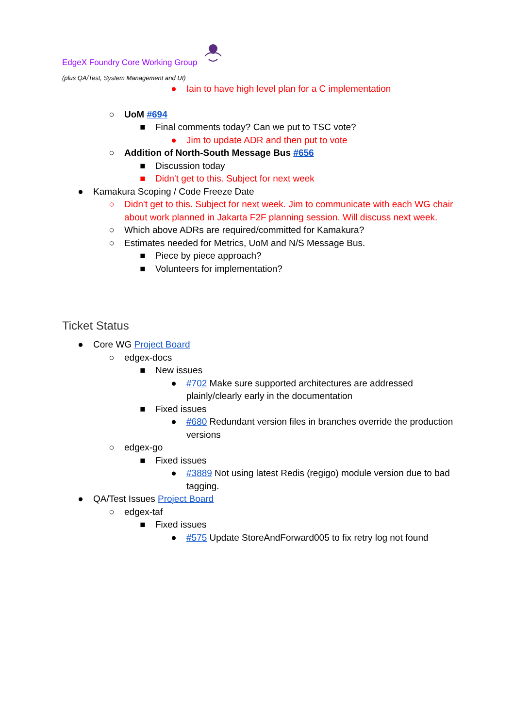EdgeX Foundry Core Working Group
(plus QA/Test, System Management and UI)
● Iain to have high level plan for a C implementation
○ UoM #694
■ Final comments today? Can we put to TSC vote?
● Jim to update ADR and then put to vote
○ Addition of North-South Message Bus #656
■ Discussion today
■ Didn't get to this. Subject for next week
● Kamakura Scoping / Code Freeze Date
○ Didn't get to this. Subject for next week. Jim to communicate with each WG chair about work planned in Jakarta F2F planning session. Will discuss next week.
○ Which above ADRs are required/committed for Kamakura?
○ Estimates needed for Metrics, UoM and N/S Message Bus.
■ Piece by piece approach?
■ Volunteers for implementation?
Ticket Status
● Core WG Project Board
○ edgex-docs
■ New issues
● #702 Make sure supported architectures are addressed plainly/clearly early in the documentation
■ Fixed issues
● #680 Redundant version files in branches override the production versions
○ edgex-go
■ Fixed issues
● #3889 Not using latest Redis (regigo) module version due to bad tagging.
● QA/Test Issues Project Board
○ edgex-taf
■ Fixed issues
● #575 Update StoreAndForward005 to fix retry log not found